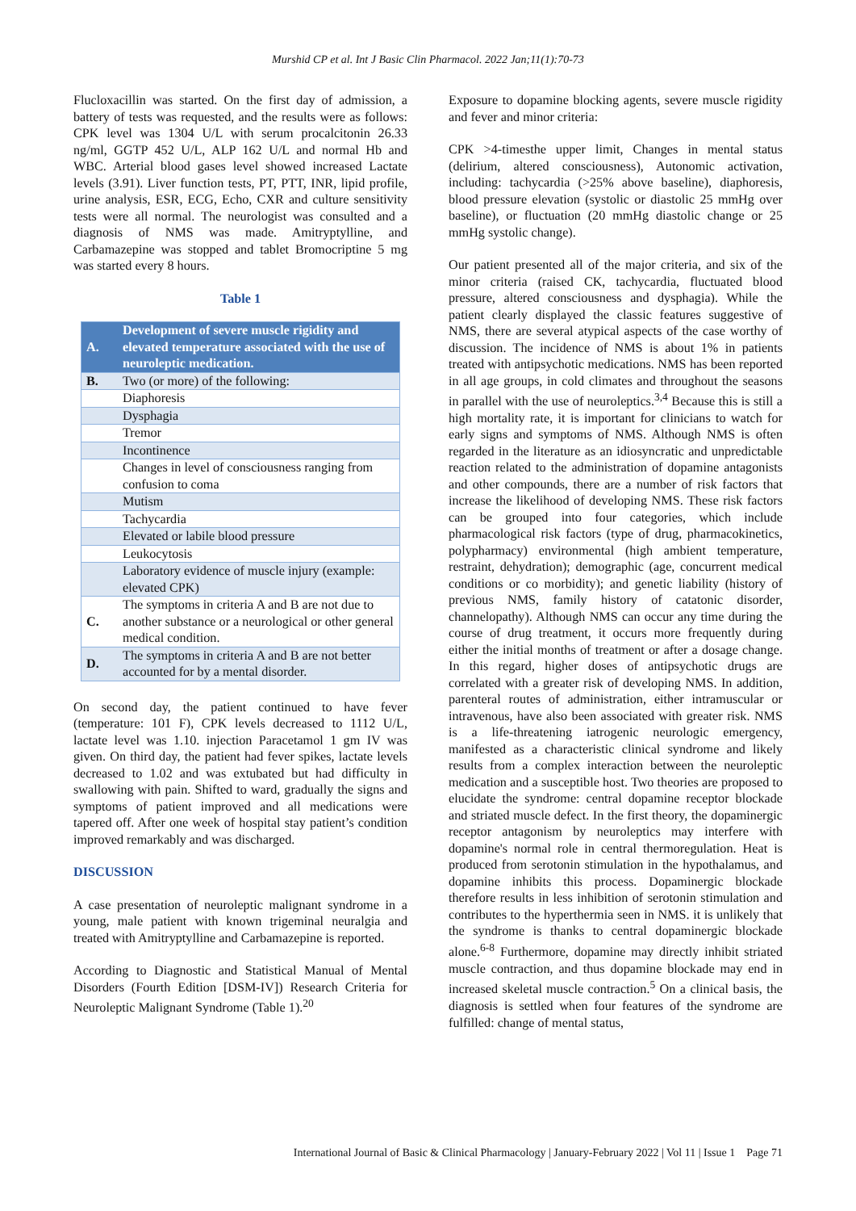Murshid CP et al. Int J Basic Clin Pharmacol. 2022 Jan;11(1):70-73
Flucloxacillin was started. On the first day of admission, a battery of tests was requested, and the results were as follows: CPK level was 1304 U/L with serum procalcitonin 26.33 ng/ml, GGTP 452 U/L, ALP 162 U/L and normal Hb and WBC. Arterial blood gases level showed increased Lactate levels (3.91). Liver function tests, PT, PTT, INR, lipid profile, urine analysis, ESR, ECG, Echo, CXR and culture sensitivity tests were all normal. The neurologist was consulted and a diagnosis of NMS was made. Amitryptylline, and Carbamazepine was stopped and tablet Bromocriptine 5 mg was started every 8 hours.
Table 1
| A. | Development of severe muscle rigidity and elevated temperature associated with the use of neuroleptic medication. |
| B. | Two (or more) of the following: |
| | Diaphoresis |
| | Dysphagia |
| | Tremor |
| | Incontinence |
| | Changes in level of consciousness ranging from confusion to coma |
| | Mutism |
| | Tachycardia |
| | Elevated or labile blood pressure |
| | Leukocytosis |
| | Laboratory evidence of muscle injury (example: elevated CPK) |
| C. | The symptoms in criteria A and B are not due to another substance or a neurological or other general medical condition. |
| D. | The symptoms in criteria A and B are not better accounted for by a mental disorder. |
On second day, the patient continued to have fever (temperature: 101 F), CPK levels decreased to 1112 U/L, lactate level was 1.10. injection Paracetamol 1 gm IV was given. On third day, the patient had fever spikes, lactate levels decreased to 1.02 and was extubated but had difficulty in swallowing with pain. Shifted to ward, gradually the signs and symptoms of patient improved and all medications were tapered off. After one week of hospital stay patient’s condition improved remarkably and was discharged.
DISCUSSION
A case presentation of neuroleptic malignant syndrome in a young, male patient with known trigeminal neuralgia and treated with Amitryptylline and Carbamazepine is reported.
According to Diagnostic and Statistical Manual of Mental Disorders (Fourth Edition [DSM-IV]) Research Criteria for Neuroleptic Malignant Syndrome (Table 1).<sup>20</sup>
Exposure to dopamine blocking agents, severe muscle rigidity and fever and minor criteria:
CPK >4-timesthe upper limit, Changes in mental status (delirium, altered consciousness), Autonomic activation, including: tachycardia (>25% above baseline), diaphoresis, blood pressure elevation (systolic or diastolic 25 mmHg over baseline), or fluctuation (20 mmHg diastolic change or 25 mmHg systolic change).
Our patient presented all of the major criteria, and six of the minor criteria (raised CK, tachycardia, fluctuated blood pressure, altered consciousness and dysphagia). While the patient clearly displayed the classic features suggestive of NMS, there are several atypical aspects of the case worthy of discussion. The incidence of NMS is about 1% in patients treated with antipsychotic medications. NMS has been reported in all age groups, in cold climates and throughout the seasons in parallel with the use of neuroleptics.<sup>3,4</sup> Because this is still a high mortality rate, it is important for clinicians to watch for early signs and symptoms of NMS. Although NMS is often regarded in the literature as an idiosyncratic and unpredictable reaction related to the administration of dopamine antagonists and other compounds, there are a number of risk factors that increase the likelihood of developing NMS. These risk factors can be grouped into four categories, which include pharmacological risk factors (type of drug, pharmacokinetics, polypharmacy) environmental (high ambient temperature, restraint, dehydration); demographic (age, concurrent medical conditions or co morbidity); and genetic liability (history of previous NMS, family history of catatonic disorder, channelopathy). Although NMS can occur any time during the course of drug treatment, it occurs more frequently during either the initial months of treatment or after a dosage change. In this regard, higher doses of antipsychotic drugs are correlated with a greater risk of developing NMS. In addition, parenteral routes of administration, either intramuscular or intravenous, have also been associated with greater risk. NMS is a life-threatening iatrogenic neurologic emergency, manifested as a characteristic clinical syndrome and likely results from a complex interaction between the neuroleptic medication and a susceptible host. Two theories are proposed to elucidate the syndrome: central dopamine receptor blockade and striated muscle defect. In the first theory, the dopaminergic receptor antagonism by neuroleptics may interfere with dopamine's normal role in central thermoregulation. Heat is produced from serotonin stimulation in the hypothalamus, and dopamine inhibits this process. Dopaminergic blockade therefore results in less inhibition of serotonin stimulation and contributes to the hyperthermia seen in NMS. it is unlikely that the syndrome is thanks to central dopaminergic blockade alone.<sup>6-8</sup> Furthermore, dopamine may directly inhibit striated muscle contraction, and thus dopamine blockade may end in increased skeletal muscle contraction.<sup>5</sup> On a clinical basis, the diagnosis is settled when four features of the syndrome are fulfilled: change of mental status,
International Journal of Basic & Clinical Pharmacology | January-February 2022 | Vol 11 | Issue 1 Page 71